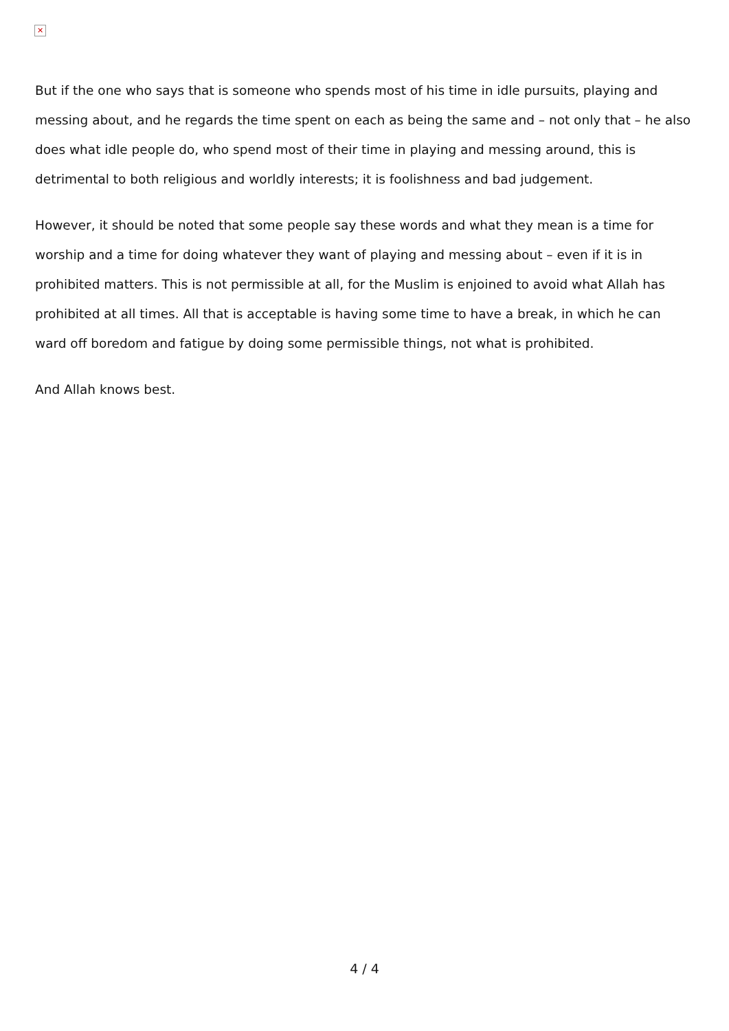✕
But if the one who says that is someone who spends most of his time in idle pursuits, playing and messing about, and he regards the time spent on each as being the same and – not only that – he also does what idle people do, who spend most of their time in playing and messing around, this is detrimental to both religious and worldly interests; it is foolishness and bad judgement.
However, it should be noted that some people say these words and what they mean is a time for worship and a time for doing whatever they want of playing and messing about – even if it is in prohibited matters. This is not permissible at all, for the Muslim is enjoined to avoid what Allah has prohibited at all times. All that is acceptable is having some time to have a break, in which he can ward off boredom and fatigue by doing some permissible things, not what is prohibited.
And Allah knows best.
4 / 4